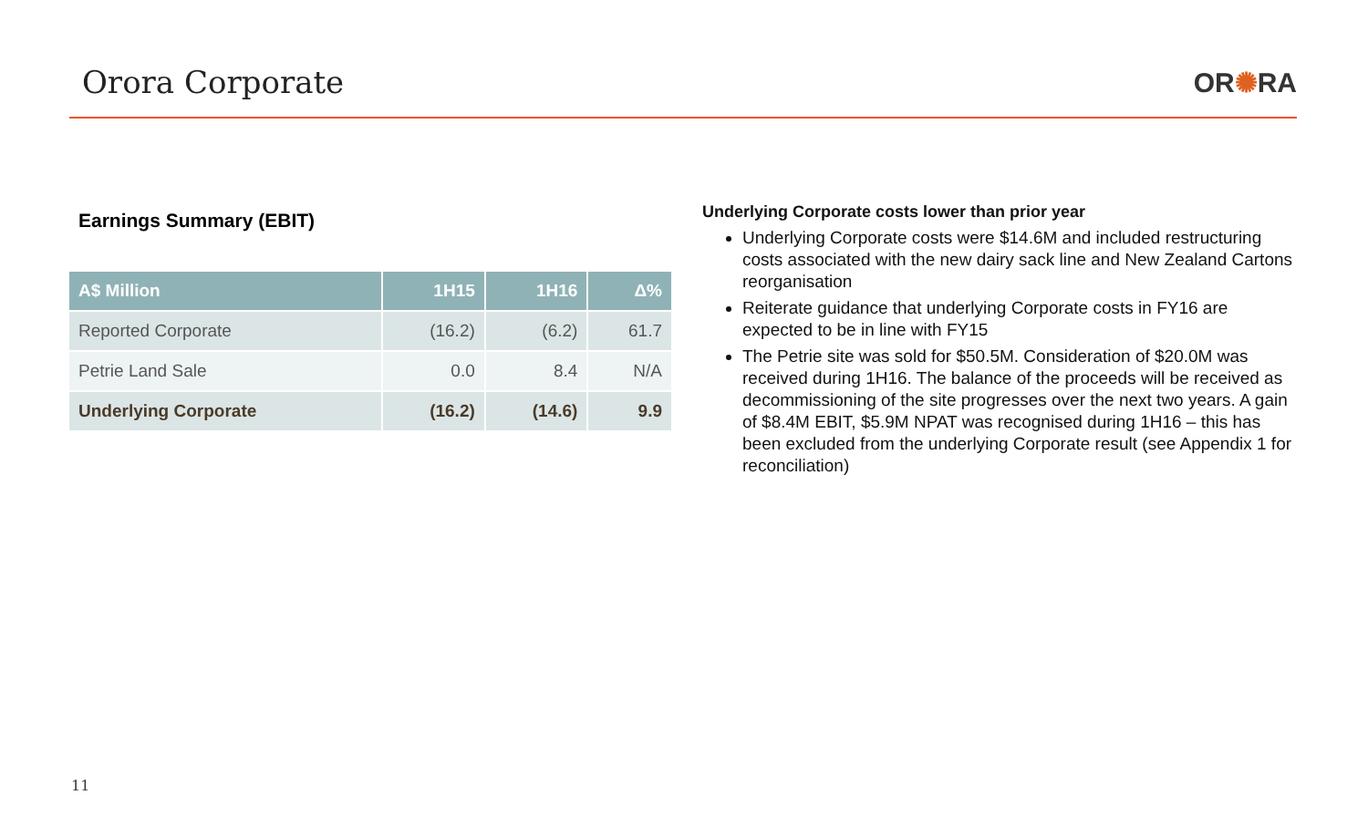Orora Corporate OR✺RA
Earnings Summary (EBIT)
| A$ Million | 1H15 | 1H16 | Δ% |
| --- | --- | --- | --- |
| Reported Corporate | (16.2) | (6.2) | 61.7 |
| Petrie Land Sale | 0.0 | 8.4 | N/A |
| Underlying Corporate | (16.2) | (14.6) | 9.9 |
Underlying Corporate costs lower than prior year
Underlying Corporate costs were $14.6M and included restructuring costs associated with the new dairy sack line and New Zealand Cartons reorganisation
Reiterate guidance that underlying Corporate costs in FY16 are expected to be in line with FY15
The Petrie site was sold for $50.5M. Consideration of $20.0M was received during 1H16. The balance of the proceeds will be received as decommissioning of the site progresses over the next two years. A gain of $8.4M EBIT, $5.9M NPAT was recognised during 1H16 – this has been excluded from the underlying Corporate result (see Appendix 1 for reconciliation)
11